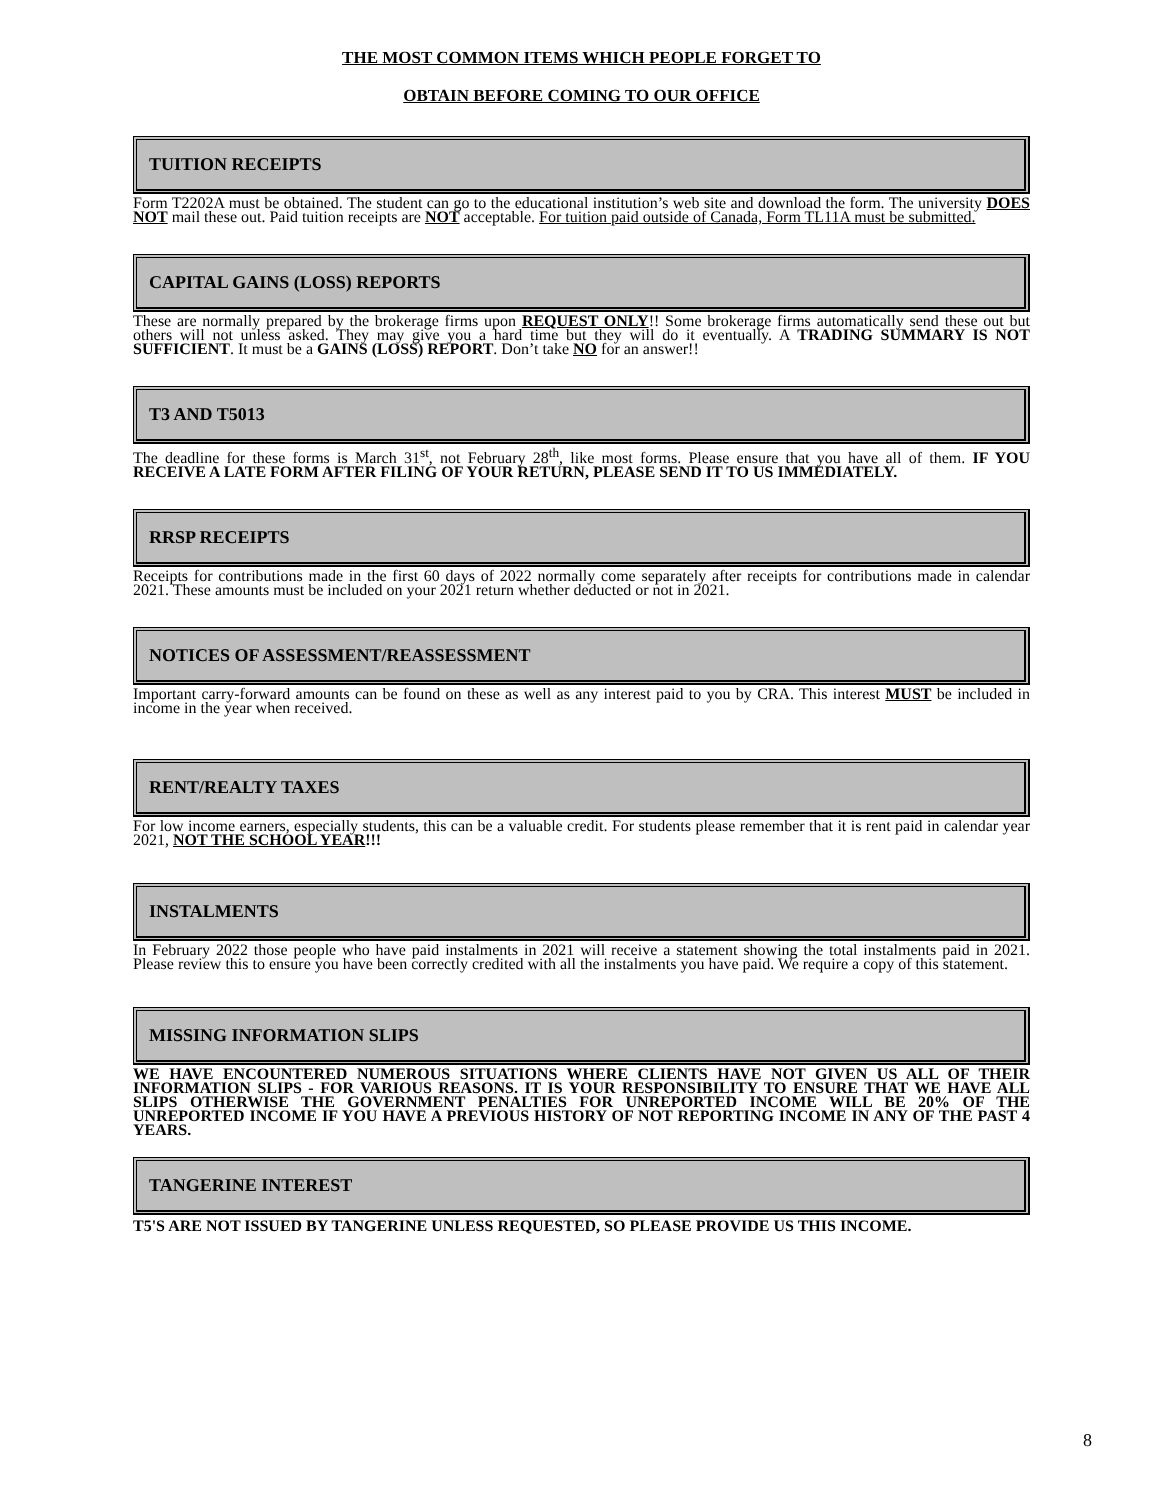THE MOST COMMON ITEMS WHICH PEOPLE FORGET TO
OBTAIN BEFORE COMING TO OUR OFFICE
TUITION RECEIPTS
Form T2202A must be obtained. The student can go to the educational institution’s web site and download the form. The university DOES NOT mail these out. Paid tuition receipts are NOT acceptable. For tuition paid outside of Canada, Form TL11A must be submitted.
CAPITAL GAINS (LOSS) REPORTS
These are normally prepared by the brokerage firms upon REQUEST ONLY!! Some brokerage firms automatically send these out but others will not unless asked. They may give you a hard time but they will do it eventually. A TRADING SUMMARY IS NOT SUFFICIENT. It must be a GAINS (LOSS) REPORT. Don’t take NO for an answer!!
T3 AND T5013
The deadline for these forms is March 31<sup>st</sup>, not February 28<sup>th</sup>, like most forms. Please ensure that you have all of them. IF YOU RECEIVE A LATE FORM AFTER FILING OF YOUR RETURN, PLEASE SEND IT TO US IMMEDIATELY.
RRSP RECEIPTS
Receipts for contributions made in the first 60 days of 2022 normally come separately after receipts for contributions made in calendar 2021. These amounts must be included on your 2021 return whether deducted or not in 2021.
NOTICES OF ASSESSMENT/REASSESSMENT
Important carry-forward amounts can be found on these as well as any interest paid to you by CRA. This interest MUST be included in income in the year when received.
RENT/REALTY TAXES
For low income earners, especially students, this can be a valuable credit. For students please remember that it is rent paid in calendar year 2021, NOT THE SCHOOL YEAR!!!
INSTALMENTS
In February 2022 those people who have paid instalments in 2021 will receive a statement showing the total instalments paid in 2021. Please review this to ensure you have been correctly credited with all the instalments you have paid. We require a copy of this statement.
MISSING INFORMATION SLIPS
WE HAVE ENCOUNTERED NUMEROUS SITUATIONS WHERE CLIENTS HAVE NOT GIVEN US ALL OF THEIR INFORMATION SLIPS - FOR VARIOUS REASONS. IT IS YOUR RESPONSIBILITY TO ENSURE THAT WE HAVE ALL SLIPS OTHERWISE THE GOVERNMENT PENALTIES FOR UNREPORTED INCOME WILL BE 20% OF THE UNREPORTED INCOME IF YOU HAVE A PREVIOUS HISTORY OF NOT REPORTING INCOME IN ANY OF THE PAST 4 YEARS.
TANGERINE INTEREST
T5'S ARE NOT ISSUED BY TANGERINE UNLESS REQUESTED, SO PLEASE PROVIDE US THIS INCOME.
8